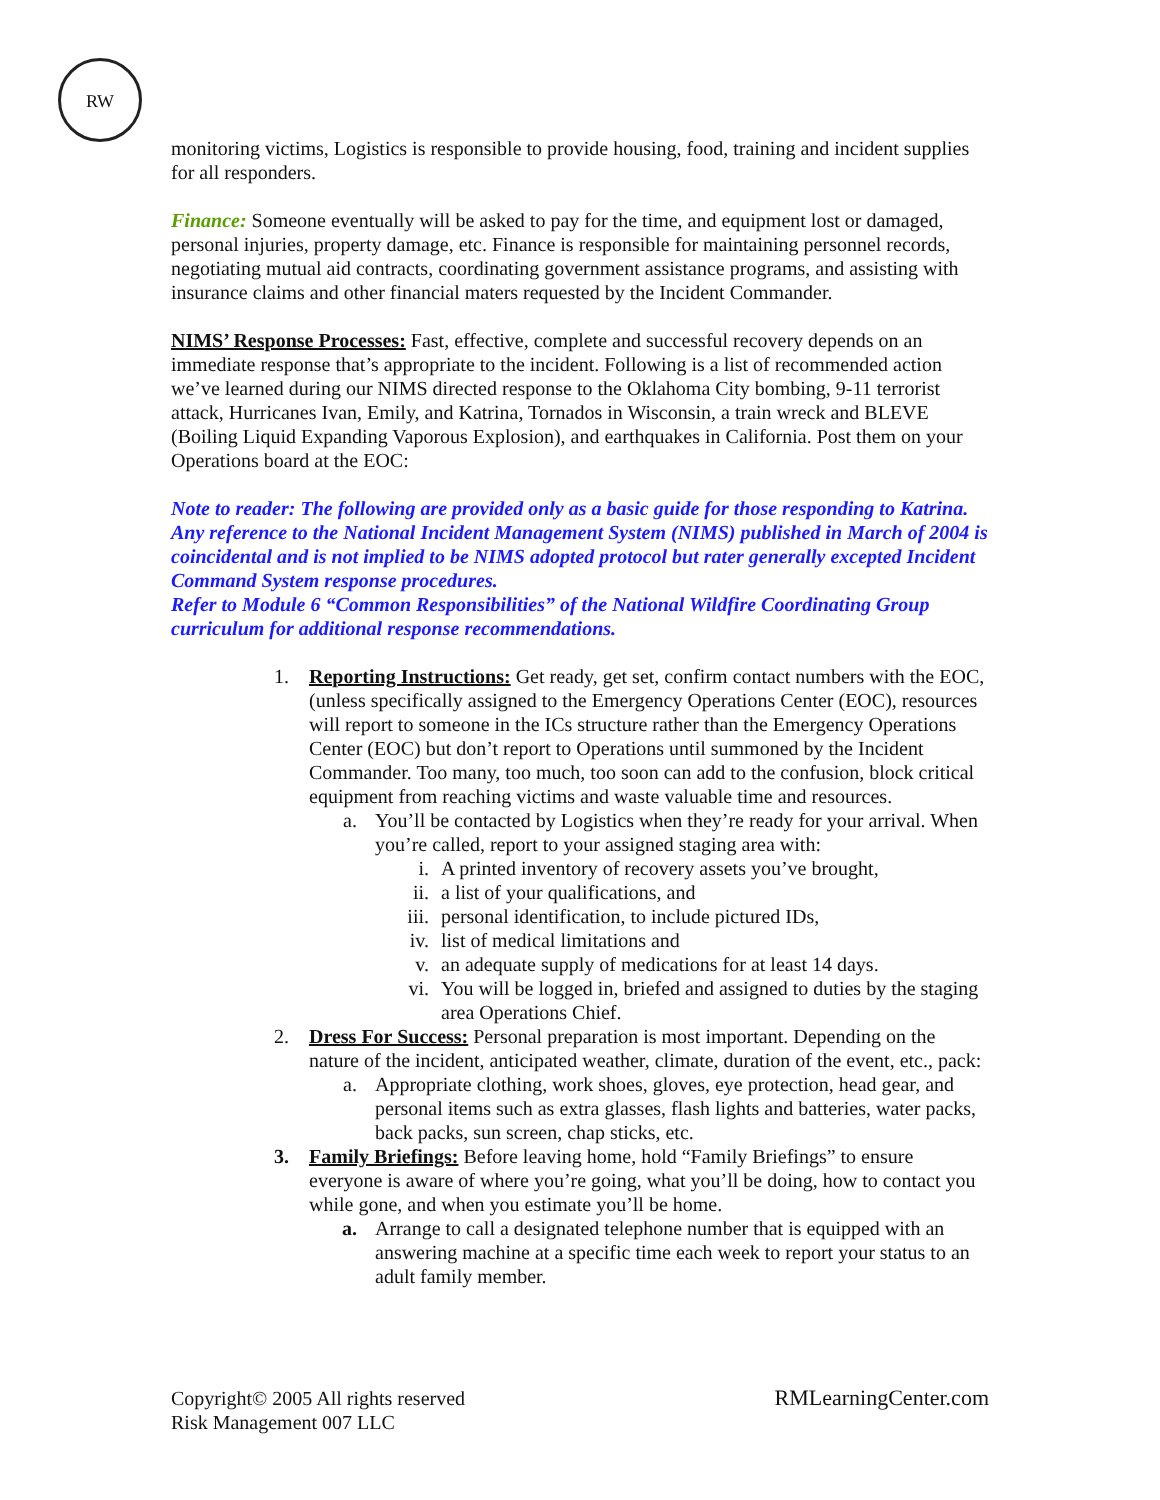RW
monitoring victims, Logistics is responsible to provide housing, food, training and incident supplies for all responders.
Finance: Someone eventually will be asked to pay for the time, and equipment lost or damaged, personal injuries, property damage, etc. Finance is responsible for maintaining personnel records, negotiating mutual aid contracts, coordinating government assistance programs, and assisting with insurance claims and other financial maters requested by the Incident Commander.
NIMS’ Response Processes: Fast, effective, complete and successful recovery depends on an immediate response that’s appropriate to the incident. Following is a list of recommended action we’ve learned during our NIMS directed response to the Oklahoma City bombing, 9-11 terrorist attack, Hurricanes Ivan, Emily, and Katrina, Tornados in Wisconsin, a train wreck and BLEVE (Boiling Liquid Expanding Vaporous Explosion), and earthquakes in California. Post them on your Operations board at the EOC:
Note to reader: The following are provided only as a basic guide for those responding to Katrina. Any reference to the National Incident Management System (NIMS) published in March of 2004 is coincidental and is not implied to be NIMS adopted protocol but rater generally excepted Incident Command System response procedures.
Refer to Module 6 “Common Responsibilities” of the National Wildfire Coordinating Group curriculum for additional response recommendations.
1.
Reporting Instructions: Get ready, get set, confirm contact numbers with the EOC, (unless specifically assigned to the Emergency Operations Center (EOC), resources will report to someone in the ICs structure rather than the Emergency Operations Center (EOC) but don’t report to Operations until summoned by the Incident Commander. Too many, too much, too soon can add to the confusion, block critical equipment from reaching victims and waste valuable time and resources.
a.
You’ll be contacted by Logistics when they’re ready for your arrival. When you’re called, report to your assigned staging area with:
i. A printed inventory of recovery assets you’ve brought,
ii.
a list of your qualifications, and
iii.
personal identification, to include pictured IDs,
iv.
list of medical limitations and
v. an adequate supply of medications for at least 14 days.
vi.
You will be logged in, briefed and assigned to duties by the staging area Operations Chief.
2.
Dress For Success: Personal preparation is most important. Depending on the nature of the incident, anticipated weather, climate, duration of the event, etc., pack:
a.
Appropriate clothing, work shoes, gloves, eye protection, head gear, and personal items such as extra glasses, flash lights and batteries, water packs, back packs, sun screen, chap sticks, etc.
3.
Family Briefings: Before leaving home, hold “Family Briefings” to ensure everyone is aware of where you’re going, what you’ll be doing, how to contact you while gone, and when you estimate you’ll be home.
a.
Arrange to call a designated telephone number that is equipped with an answering machine at a specific time each week to report your status to an adult family member.
Copyright© 2005 All rights reserved
Risk Management 007 LLC
RMLearningCenter.com